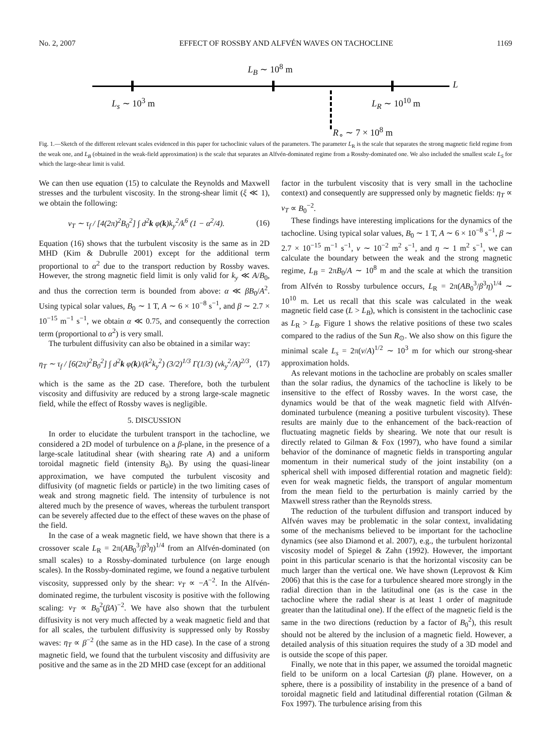No. 2, 2007 EFFECT OF ROSSBY AND ALFVÉN WAVES ON TACHOCLINE 1169
L<sub>B</sub> ∼ 10<sup>8</sup> m
L
L<sub>s</sub> ∼ 10<sup>3</sup> m L<sub>R</sub> ∼ 10<sup>10</sup> m
R<sub>∘</sub> ∼ 7 × 10<sup>8</sup> m
Fig. 1.—Sketch of the different relevant scales evidenced in this paper for tachoclinic values of the parameters. The parameter L<sub>R</sub> is the scale that separates the strong magnetic field regime from the weak one, and L<sub>B</sub> (obtained in the weak-field approximation) is the scale that separates an Alfvén-dominated regime from a Rossby-dominated one. We also included the smallest scale L<sub>S</sub> for which the large-shear limit is valid.
We can then use equation (15) to calculate the Reynolds and Maxwell stresses and the turbulent viscosity. In the strong-shear limit (ξ ≪ 1), we obtain the following:
ν<sub>T</sub> ∼ τ<sub>f</sub> / [4(2π)<sup>2</sup>B<sub>0</sub><sup>2</sup>] ∫ d<sup>2</sup>k φ(k)k<sub>y</sub><sup>2</sup>/k<sup>6</sup> (1 − α<sup>2</sup>/4). (16)
Equation (16) shows that the turbulent viscosity is the same as in 2D MHD (Kim & Dubrulle 2001) except for the additional term proportional to α<sup>2</sup> due to the transport reduction by Rossby waves. However, the strong magnetic field limit is only valid for k<sub>y</sub> ≪ A/B<sub>0</sub>, and thus the correction term is bounded from above: α ≪ βB<sub>0</sub>/A<sup>2</sup>. Using typical solar values, B<sub>0</sub> ∼ 1 T, A ∼ 6 × 10<sup>−8</sup> s<sup>−1</sup>, and β ∼ 2.7 × 10<sup>−15</sup> m<sup>−1</sup> s<sup>−1</sup>, we obtain α ≪ 0.75, and consequently the correction term (proportional to α<sup>2</sup>) is very small.
The turbulent diffusivity can also be obtained in a similar way:
η<sub>T</sub> ∼ τ<sub>f</sub> / [6(2π)<sup>2</sup>B<sub>0</sub><sup>2</sup>] ∫ d<sup>2</sup>k φ(k)/(k<sup>2</sup>k<sub>y</sub><sup>2</sup>) (3/2)<sup>1/3</sup> Γ(1/3) (νk<sub>y</sub><sup>2</sup>/A)<sup>2/3</sup>, (17)
which is the same as the 2D case. Therefore, both the turbulent viscosity and diffusivity are reduced by a strong large-scale magnetic field, while the effect of Rossby waves is negligible.
5. DISCUSSION
In order to elucidate the turbulent transport in the tachocline, we considered a 2D model of turbulence on a β-plane, in the presence of a large-scale latitudinal shear (with shearing rate A) and a uniform toroidal magnetic field (intensity B<sub>0</sub>). By using the quasi-linear approximation, we have computed the turbulent viscosity and diffusivity (of magnetic fields or particle) in the two limiting cases of weak and strong magnetic field. The intensity of turbulence is not altered much by the presence of waves, whereas the turbulent transport can be severely affected due to the effect of these waves on the phase of the field.
In the case of a weak magnetic field, we have shown that there is a crossover scale L<sub>R</sub> = 2π(AB<sub>0</sub><sup>3</sup>/β<sup>3</sup>η)<sup>1/4</sup> from an Alfvén-dominated (on small scales) to a Rossby-dominated turbulence (on large enough scales). In the Rossby-dominated regime, we found a negative turbulent viscosity, suppressed only by the shear: ν<sub>T</sub> ∝ −A<sup>−2</sup>. In the Alfvén-dominated regime, the turbulent viscosity is positive with the following scaling: ν<sub>T</sub> ∝ B<sub>0</sub><sup>2</sup>(βA)<sup>−2</sup>. We have also shown that the turbulent diffusivity is not very much affected by a weak magnetic field and that for all scales, the turbulent diffusivity is suppressed only by Rossby waves: η<sub>T</sub> ∝ β<sup>−2</sup> (the same as in the HD case). In the case of a strong magnetic field, we found that the turbulent viscosity and diffusivity are positive and the same as in the 2D MHD case (except for an additional
factor in the turbulent viscosity that is very small in the tachocline context) and consequently are suppressed only by magnetic fields: η<sub>T</sub> ∝ ν<sub>T</sub> ∝ B<sub>0</sub><sup>−2</sup>.
These findings have interesting implications for the dynamics of the tachocline. Using typical solar values, B<sub>0</sub> ∼ 1 T, A ∼ 6 × 10<sup>−8</sup> s<sup>−1</sup>, β ∼ 2.7 × 10<sup>−15</sup> m<sup>−1</sup> s<sup>−1</sup>, ν ∼ 10<sup>−2</sup> m<sup>2</sup> s<sup>−1</sup>, and η ∼ 1 m<sup>2</sup> s<sup>−1</sup>, we can calculate the boundary between the weak and the strong magnetic regime, L<sub>B</sub> = 2πB<sub>0</sub>/A ∼ 10<sup>8</sup> m and the scale at which the transition from Alfvén to Rossby turbulence occurs, L<sub>R</sub> = 2π(AB<sub>0</sub><sup>3</sup>/β<sup>3</sup>η)<sup>1/4</sup> ∼ 10<sup>10</sup> m. Let us recall that this scale was calculated in the weak magnetic field case (L > L<sub>B</sub>), which is consistent in the tachoclinic case as L<sub>R</sub> > L<sub>B</sub>. Figure 1 shows the relative positions of these two scales compared to the radius of the Sun R<sub>⊙</sub>. We also show on this figure the minimal scale L<sub>s</sub> = 2π(ν/A)<sup>1/2</sup> ∼ 10<sup>3</sup> m for which our strong-shear approximation holds.
As relevant motions in the tachocline are probably on scales smaller than the solar radius, the dynamics of the tachocline is likely to be insensitive to the effect of Rossby waves. In the worst case, the dynamics would be that of the weak magnetic field with Alfvén-dominated turbulence (meaning a positive turbulent viscosity). These results are mainly due to the enhancement of the back-reaction of fluctuating magnetic fields by shearing. We note that our result is directly related to Gilman & Fox (1997), who have found a similar behavior of the dominance of magnetic fields in transporting angular momentum in their numerical study of the joint instability (on a spherical shell with imposed differential rotation and magnetic field): even for weak magnetic fields, the transport of angular momentum from the mean field to the perturbation is mainly carried by the Maxwell stress rather than the Reynolds stress.
The reduction of the turbulent diffusion and transport induced by Alfvén waves may be problematic in the solar context, invalidating some of the mechanisms believed to be important for the tachocline dynamics (see also Diamond et al. 2007), e.g., the turbulent horizontal viscosity model of Spiegel & Zahn (1992). However, the important point in this particular scenario is that the horizontal viscosity can be much larger than the vertical one. We have shown (Leprovost & Kim 2006) that this is the case for a turbulence sheared more strongly in the radial direction than in the latitudinal one (as is the case in the tachocline where the radial shear is at least 1 order of magnitude greater than the latitudinal one). If the effect of the magnetic field is the same in the two directions (reduction by a factor of B<sub>0</sub><sup>2</sup>), this result should not be altered by the inclusion of a magnetic field. However, a detailed analysis of this situation requires the study of a 3D model and is outside the scope of this paper.
Finally, we note that in this paper, we assumed the toroidal magnetic field to be uniform on a local Cartesian (β) plane. However, on a sphere, there is a possibility of instability in the presence of a band of toroidal magnetic field and latitudinal differential rotation (Gilman & Fox 1997). The turbulence arising from this